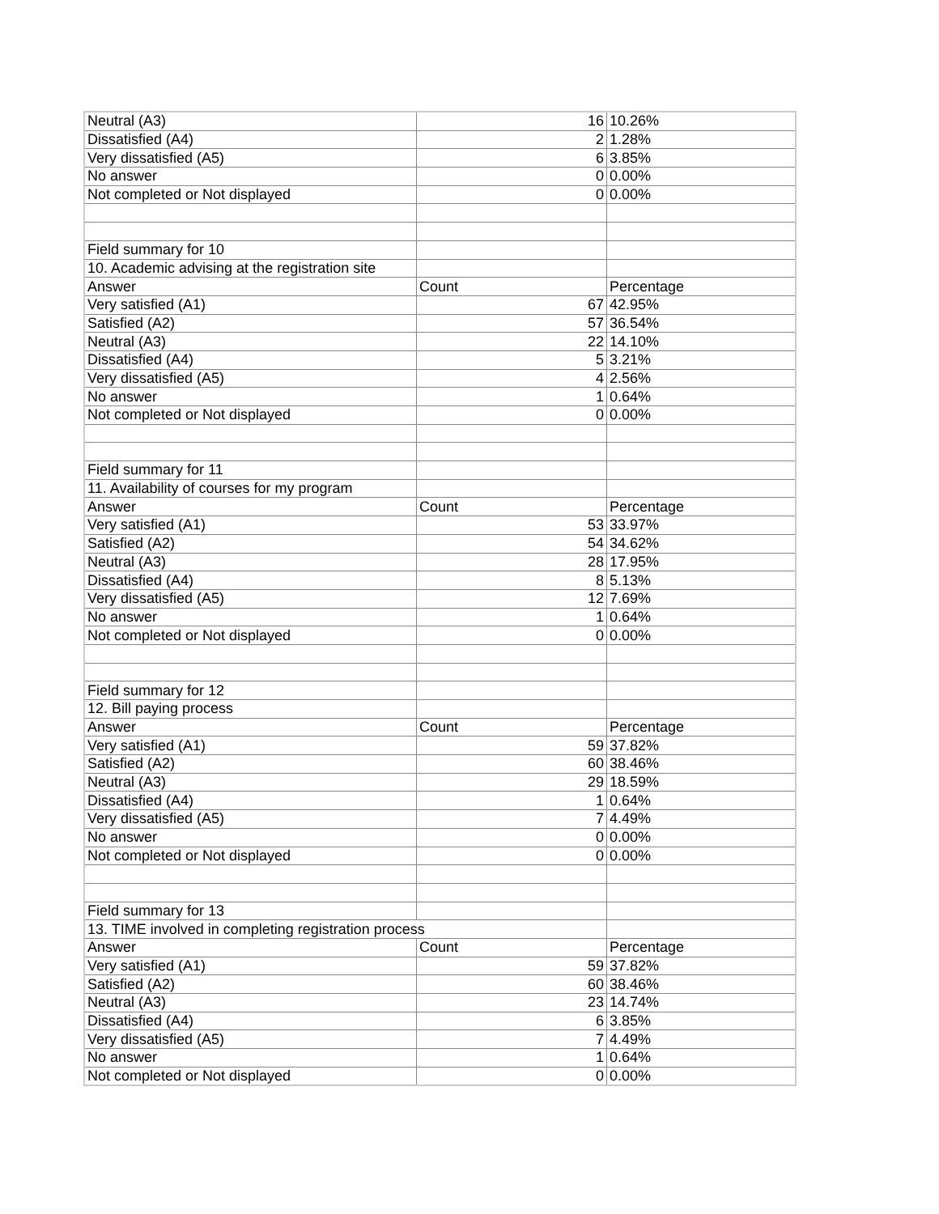| Neutral (A3) | 16 | 10.26% |
| Dissatisfied (A4) | 2 | 1.28% |
| Very dissatisfied (A5) | 6 | 3.85% |
| No answer | 0 | 0.00% |
| Not completed or Not displayed | 0 | 0.00% |
| Field summary for 10 | | |
| 10. Academic advising at the registration site | | |
| Answer | Count | Percentage |
| Very satisfied (A1) | 67 | 42.95% |
| Satisfied (A2) | 57 | 36.54% |
| Neutral (A3) | 22 | 14.10% |
| Dissatisfied (A4) | 5 | 3.21% |
| Very dissatisfied (A5) | 4 | 2.56% |
| No answer | 1 | 0.64% |
| Not completed or Not displayed | 0 | 0.00% |
| Field summary for 11 | | |
| 11. Availability of courses for my program | | |
| Answer | Count | Percentage |
| Very satisfied (A1) | 53 | 33.97% |
| Satisfied (A2) | 54 | 34.62% |
| Neutral (A3) | 28 | 17.95% |
| Dissatisfied (A4) | 8 | 5.13% |
| Very dissatisfied (A5) | 12 | 7.69% |
| No answer | 1 | 0.64% |
| Not completed or Not displayed | 0 | 0.00% |
| Field summary for 12 | | |
| 12. Bill paying process | | |
| Answer | Count | Percentage |
| Very satisfied (A1) | 59 | 37.82% |
| Satisfied (A2) | 60 | 38.46% |
| Neutral (A3) | 29 | 18.59% |
| Dissatisfied (A4) | 1 | 0.64% |
| Very dissatisfied (A5) | 7 | 4.49% |
| No answer | 0 | 0.00% |
| Not completed or Not displayed | 0 | 0.00% |
| Field summary for 13 | | |
| 13. TIME involved in completing registration process | | |
| Answer | Count | Percentage |
| Very satisfied (A1) | 59 | 37.82% |
| Satisfied (A2) | 60 | 38.46% |
| Neutral (A3) | 23 | 14.74% |
| Dissatisfied (A4) | 6 | 3.85% |
| Very dissatisfied (A5) | 7 | 4.49% |
| No answer | 1 | 0.64% |
| Not completed or Not displayed | 0 | 0.00% |